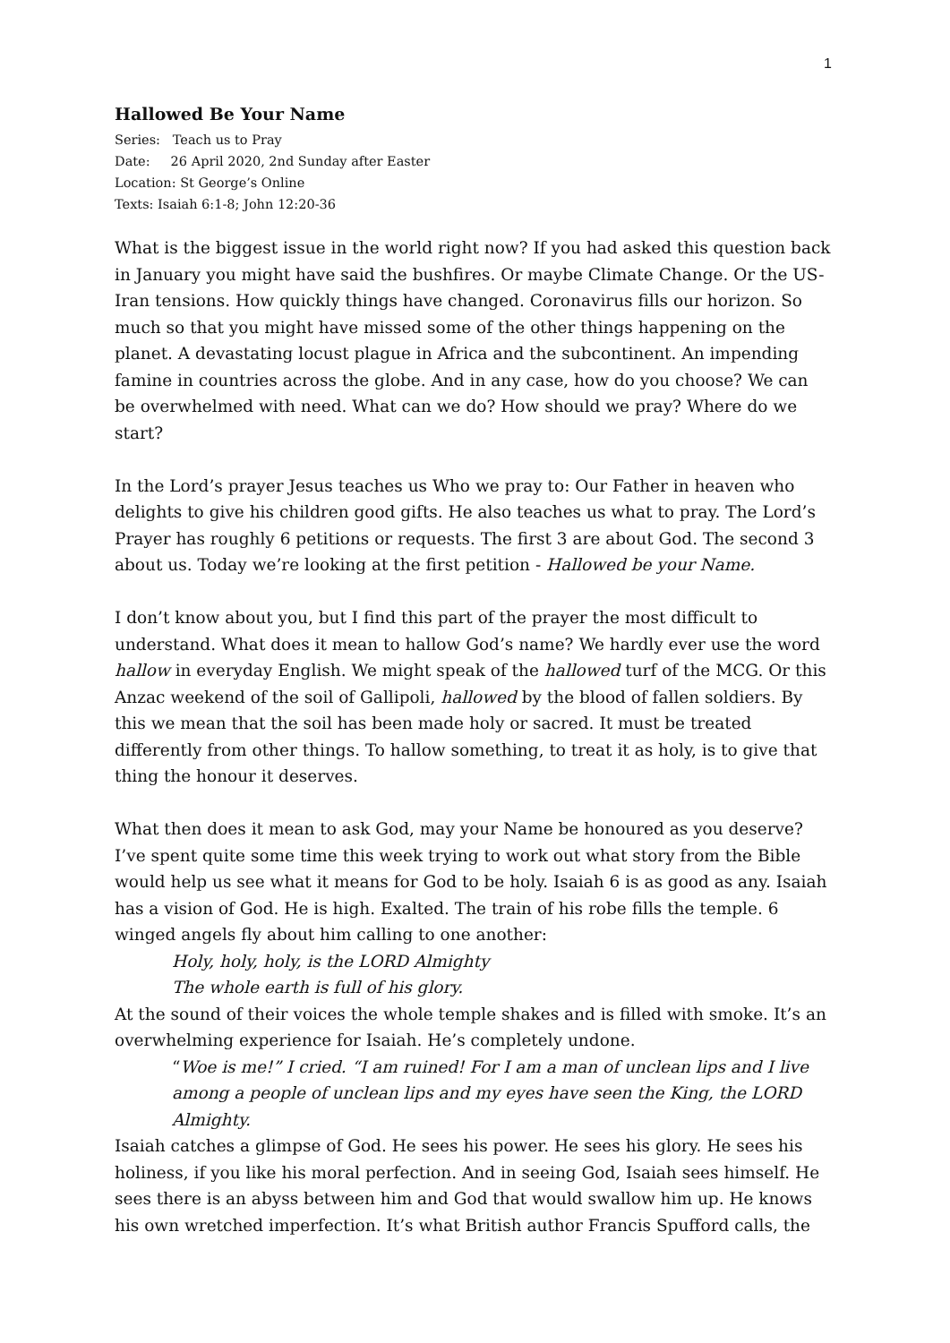1
Hallowed Be Your Name
Series: Teach us to Pray
Date: 26 April 2020, 2nd Sunday after Easter
Location: St George’s Online
Texts: Isaiah 6:1-8; John 12:20-36
What is the biggest issue in the world right now? If you had asked this question back in January you might have said the bushfires. Or maybe Climate Change. Or the US-Iran tensions. How quickly things have changed. Coronavirus fills our horizon. So much so that you might have missed some of the other things happening on the planet. A devastating locust plague in Africa and the subcontinent. An impending famine in countries across the globe. And in any case, how do you choose? We can be overwhelmed with need. What can we do? How should we pray? Where do we start?
In the Lord’s prayer Jesus teaches us Who we pray to: Our Father in heaven who delights to give his children good gifts. He also teaches us what to pray. The Lord’s Prayer has roughly 6 petitions or requests. The first 3 are about God. The second 3 about us. Today we’re looking at the first petition - Hallowed be your Name.
I don’t know about you, but I find this part of the prayer the most difficult to understand. What does it mean to hallow God’s name? We hardly ever use the word hallow in everyday English. We might speak of the hallowed turf of the MCG. Or this Anzac weekend of the soil of Gallipoli, hallowed by the blood of fallen soldiers. By this we mean that the soil has been made holy or sacred. It must be treated differently from other things. To hallow something, to treat it as holy, is to give that thing the honour it deserves.
What then does it mean to ask God, may your Name be honoured as you deserve? I’ve spent quite some time this week trying to work out what story from the Bible would help us see what it means for God to be holy. Isaiah 6 is as good as any. Isaiah has a vision of God. He is high. Exalted. The train of his robe fills the temple. 6 winged angels fly about him calling to one another:
Holy, holy, holy, is the LORD Almighty
The whole earth is full of his glory.
At the sound of their voices the whole temple shakes and is filled with smoke. It’s an overwhelming experience for Isaiah. He’s completely undone.
“Woe is me!” I cried. “I am ruined! For I am a man of unclean lips and I live among a people of unclean lips and my eyes have seen the King, the LORD Almighty.
Isaiah catches a glimpse of God. He sees his power. He sees his glory. He sees his holiness, if you like his moral perfection. And in seeing God, Isaiah sees himself. He sees there is an abyss between him and God that would swallow him up. He knows his own wretched imperfection. It’s what British author Francis Spufford calls, the